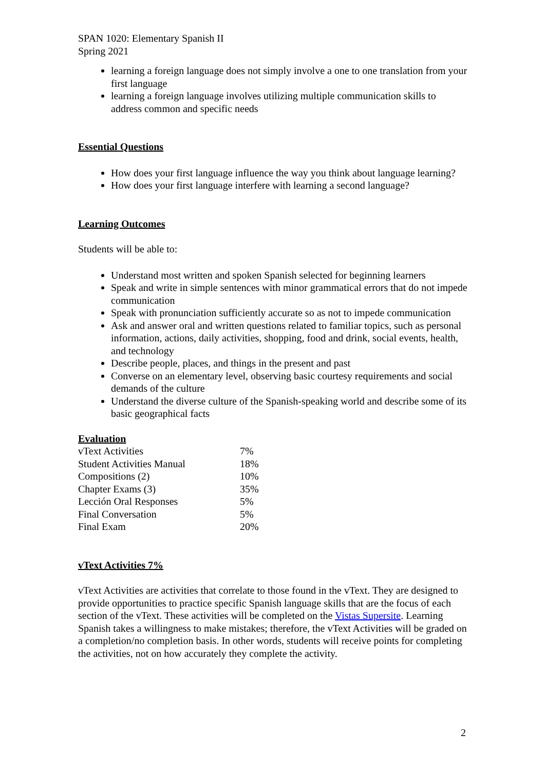SPAN 1020: Elementary Spanish II
Spring 2021
learning a foreign language does not simply involve a one to one translation from your first language
learning a foreign language involves utilizing multiple communication skills to address common and specific needs
Essential Questions
How does your first language influence the way you think about language learning?
How does your first language interfere with learning a second language?
Learning Outcomes
Students will be able to:
Understand most written and spoken Spanish selected for beginning learners
Speak and write in simple sentences with minor grammatical errors that do not impede communication
Speak with pronunciation sufficiently accurate so as not to impede communication
Ask and answer oral and written questions related to familiar topics, such as personal information, actions, daily activities, shopping, food and drink, social events, health, and technology
Describe people, places, and things in the present and past
Converse on an elementary level, observing basic courtesy requirements and social demands of the culture
Understand the diverse culture of the Spanish-speaking world and describe some of its basic geographical facts
Evaluation
| vText Activities | 7% |
| Student Activities Manual | 18% |
| Compositions (2) | 10% |
| Chapter Exams (3) | 35% |
| Lección Oral Responses | 5% |
| Final Conversation | 5% |
| Final Exam | 20% |
vText Activities 7%
vText Activities are activities that correlate to those found in the vText. They are designed to provide opportunities to practice specific Spanish language skills that are the focus of each section of the vText. These activities will be completed on the Vistas Supersite. Learning Spanish takes a willingness to make mistakes; therefore, the vText Activities will be graded on a completion/no completion basis. In other words, students will receive points for completing the activities, not on how accurately they complete the activity.
2